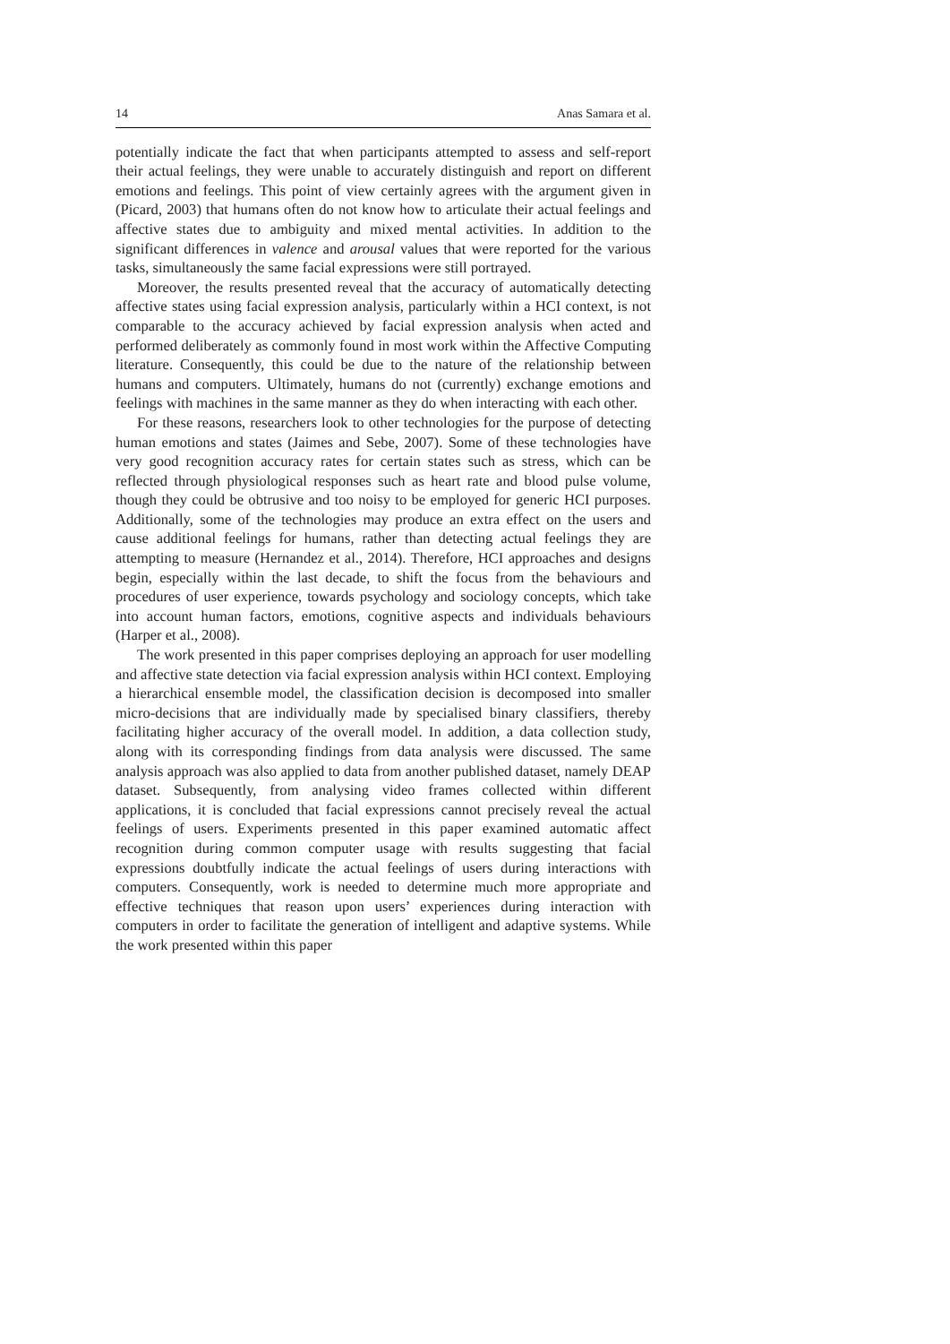14 Anas Samara et al.
potentially indicate the fact that when participants attempted to assess and self-report their actual feelings, they were unable to accurately distinguish and report on different emotions and feelings. This point of view certainly agrees with the argument given in (Picard, 2003) that humans often do not know how to articulate their actual feelings and affective states due to ambiguity and mixed mental activities. In addition to the significant differences in valence and arousal values that were reported for the various tasks, simultaneously the same facial expressions were still portrayed.
Moreover, the results presented reveal that the accuracy of automatically detecting affective states using facial expression analysis, particularly within a HCI context, is not comparable to the accuracy achieved by facial expression analysis when acted and performed deliberately as commonly found in most work within the Affective Computing literature. Consequently, this could be due to the nature of the relationship between humans and computers. Ultimately, humans do not (currently) exchange emotions and feelings with machines in the same manner as they do when interacting with each other.
For these reasons, researchers look to other technologies for the purpose of detecting human emotions and states (Jaimes and Sebe, 2007). Some of these technologies have very good recognition accuracy rates for certain states such as stress, which can be reflected through physiological responses such as heart rate and blood pulse volume, though they could be obtrusive and too noisy to be employed for generic HCI purposes. Additionally, some of the technologies may produce an extra effect on the users and cause additional feelings for humans, rather than detecting actual feelings they are attempting to measure (Hernandez et al., 2014). Therefore, HCI approaches and designs begin, especially within the last decade, to shift the focus from the behaviours and procedures of user experience, towards psychology and sociology concepts, which take into account human factors, emotions, cognitive aspects and individuals behaviours (Harper et al., 2008).
The work presented in this paper comprises deploying an approach for user modelling and affective state detection via facial expression analysis within HCI context. Employing a hierarchical ensemble model, the classification decision is decomposed into smaller micro-decisions that are individually made by specialised binary classifiers, thereby facilitating higher accuracy of the overall model. In addition, a data collection study, along with its corresponding findings from data analysis were discussed. The same analysis approach was also applied to data from another published dataset, namely DEAP dataset. Subsequently, from analysing video frames collected within different applications, it is concluded that facial expressions cannot precisely reveal the actual feelings of users. Experiments presented in this paper examined automatic affect recognition during common computer usage with results suggesting that facial expressions doubtfully indicate the actual feelings of users during interactions with computers. Consequently, work is needed to determine much more appropriate and effective techniques that reason upon users’ experiences during interaction with computers in order to facilitate the generation of intelligent and adaptive systems. While the work presented within this paper